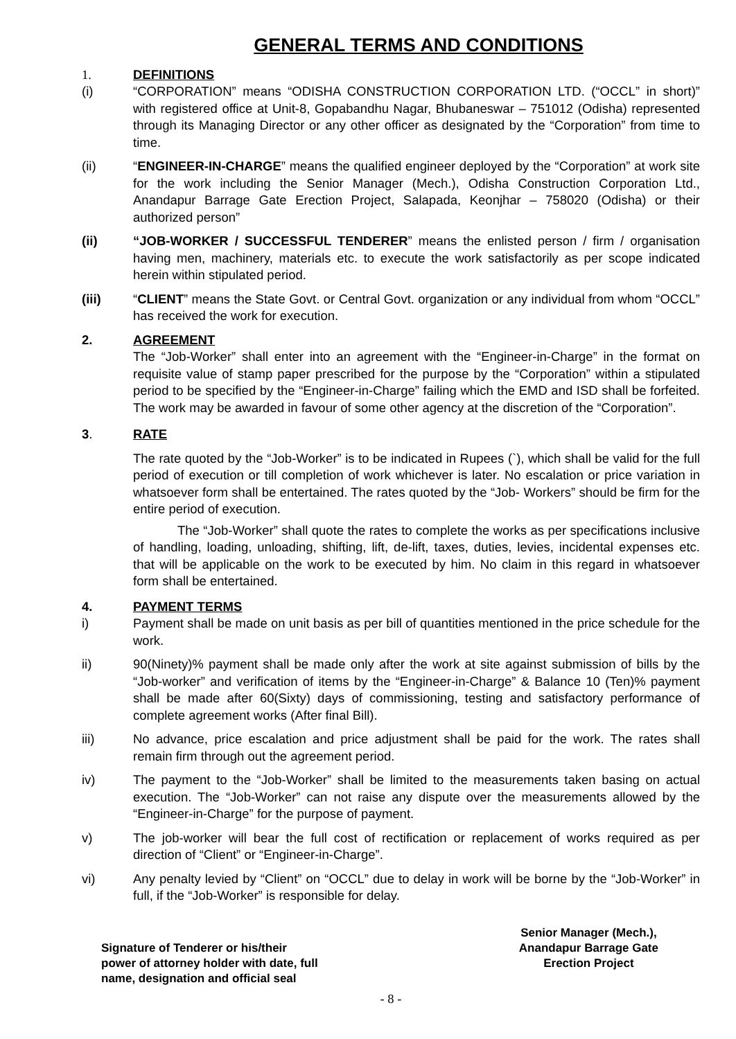GENERAL TERMS AND CONDITIONS
1. DEFINITIONS
(i) “CORPORATION” means “ODISHA CONSTRUCTION CORPORATION LTD. (“OCCL” in short)” with registered office at Unit-8, Gopabandhu Nagar, Bhubaneswar – 751012 (Odisha) represented through its Managing Director or any other officer as designated by the “Corporation” from time to time.
(ii) “ENGINEER-IN-CHARGE” means the qualified engineer deployed by the “Corporation” at work site for the work including the Senior Manager (Mech.), Odisha Construction Corporation Ltd., Anandapur Barrage Gate Erection Project, Salapada, Keonjhar – 758020 (Odisha) or their authorized person”
(ii) “JOB-WORKER / SUCCESSFUL TENDERER” means the enlisted person / firm / organisation having men, machinery, materials etc. to execute the work satisfactorily as per scope indicated herein within stipulated period.
(iii) “CLIENT” means the State Govt. or Central Govt. organization or any individual from whom “OCCL” has received the work for execution.
2. AGREEMENT
The “Job-Worker” shall enter into an agreement with the “Engineer-in-Charge” in the format on requisite value of stamp paper prescribed for the purpose by the “Corporation” within a stipulated period to be specified by the “Engineer-in-Charge” failing which the EMD and ISD shall be forfeited. The work may be awarded in favour of some other agency at the discretion of the “Corporation”.
3. RATE
The rate quoted by the “Job-Worker” is to be indicated in Rupees (`), which shall be valid for the full period of execution or till completion of work whichever is later. No escalation or price variation in whatsoever form shall be entertained. The rates quoted by the “Job- Workers” should be firm for the entire period of execution.
The “Job-Worker” shall quote the rates to complete the works as per specifications inclusive of handling, loading, unloading, shifting, lift, de-lift, taxes, duties, levies, incidental expenses etc. that will be applicable on the work to be executed by him. No claim in this regard in whatsoever form shall be entertained.
4. PAYMENT TERMS
i) Payment shall be made on unit basis as per bill of quantities mentioned in the price schedule for the work.
ii) 90(Ninety)% payment shall be made only after the work at site against submission of bills by the “Job-worker” and verification of items by the “Engineer-in-Charge” & Balance 10 (Ten)% payment shall be made after 60(Sixty) days of commissioning, testing and satisfactory performance of complete agreement works (After final Bill).
iii) No advance, price escalation and price adjustment shall be paid for the work. The rates shall remain firm through out the agreement period.
iv) The payment to the “Job-Worker” shall be limited to the measurements taken basing on actual execution. The “Job-Worker” can not raise any dispute over the measurements allowed by the “Engineer-in-Charge” for the purpose of payment.
v) The job-worker will bear the full cost of rectification or replacement of works required as per direction of “Client” or “Engineer-in-Charge”.
vi) Any penalty levied by “Client” on “OCCL” due to delay in work will be borne by the “Job-Worker” in full, if the “Job-Worker” is responsible for delay.
Signature of Tenderer or his/their
power of attorney holder with date, full
name, designation and official seal
Senior Manager (Mech.),
Anandapur Barrage Gate
Erection Project
- 8 -